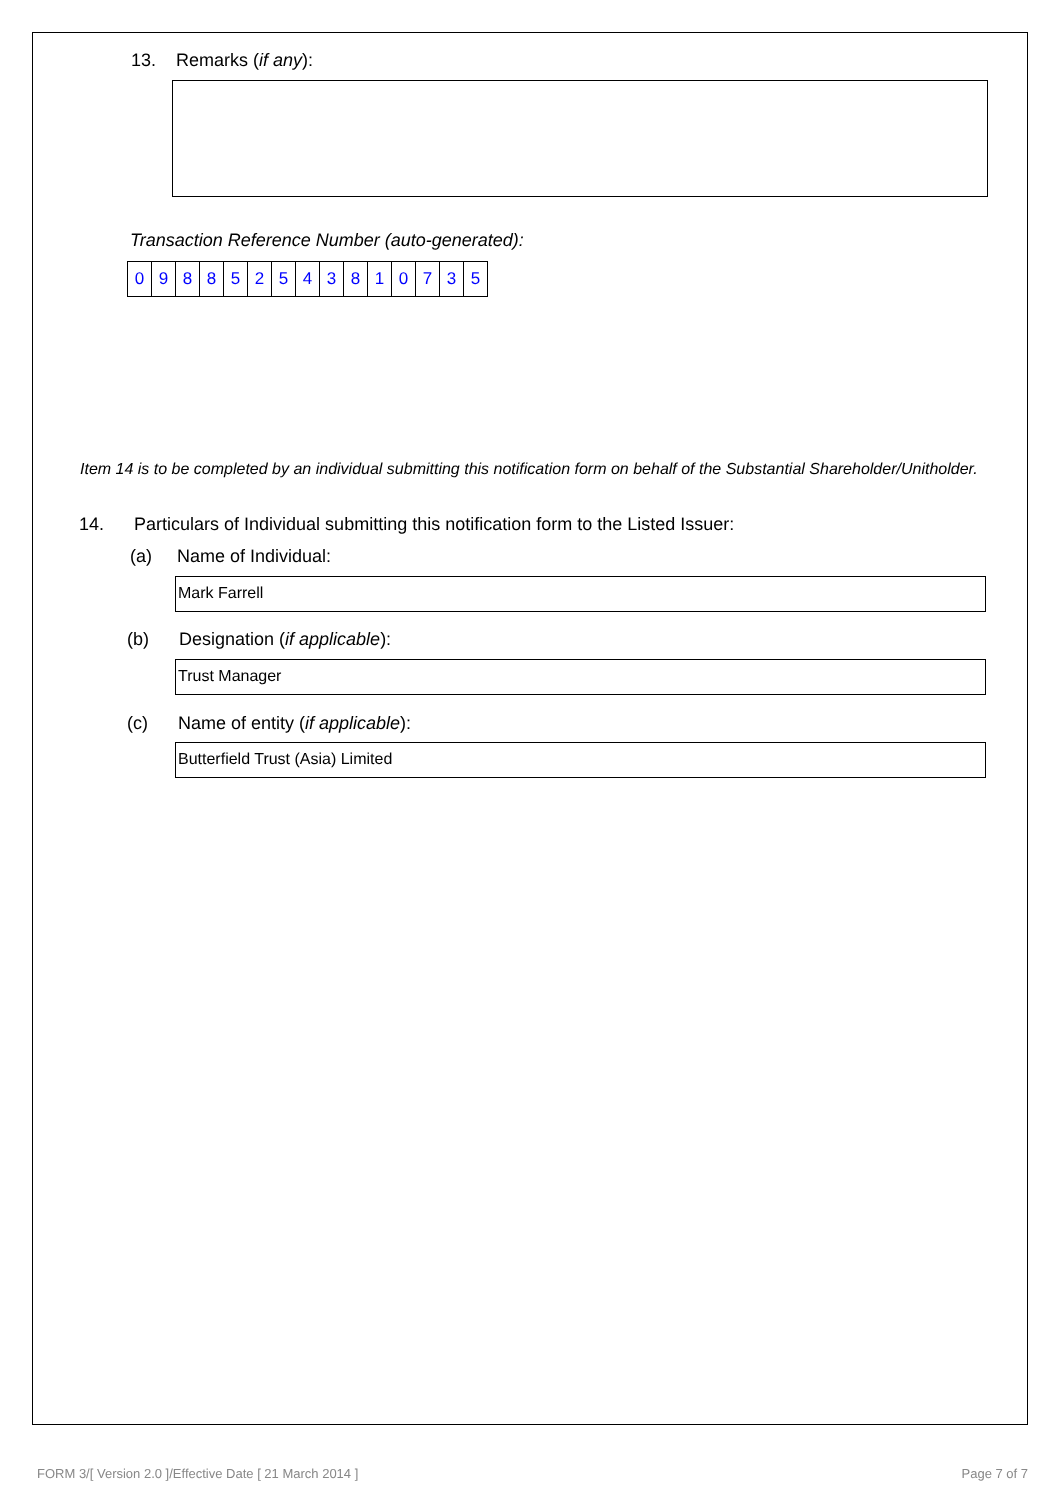13. Remarks (if any):
Transaction Reference Number (auto-generated):
| 0 | 9 | 8 | 8 | 5 | 2 | 5 | 4 | 3 | 8 | 1 | 0 | 7 | 3 | 5 |
Item 14 is to be completed by an individual submitting this notification form on behalf of the Substantial Shareholder/Unitholder.
14. Particulars of Individual submitting this notification form to the Listed Issuer:
(a) Name of Individual:
Mark Farrell
(b) Designation (if applicable):
Trust Manager
(c) Name of entity (if applicable):
Butterfield Trust (Asia) Limited
FORM 3/[ Version 2.0 ]/Effective Date [ 21 March 2014 ]
Page 7 of 7